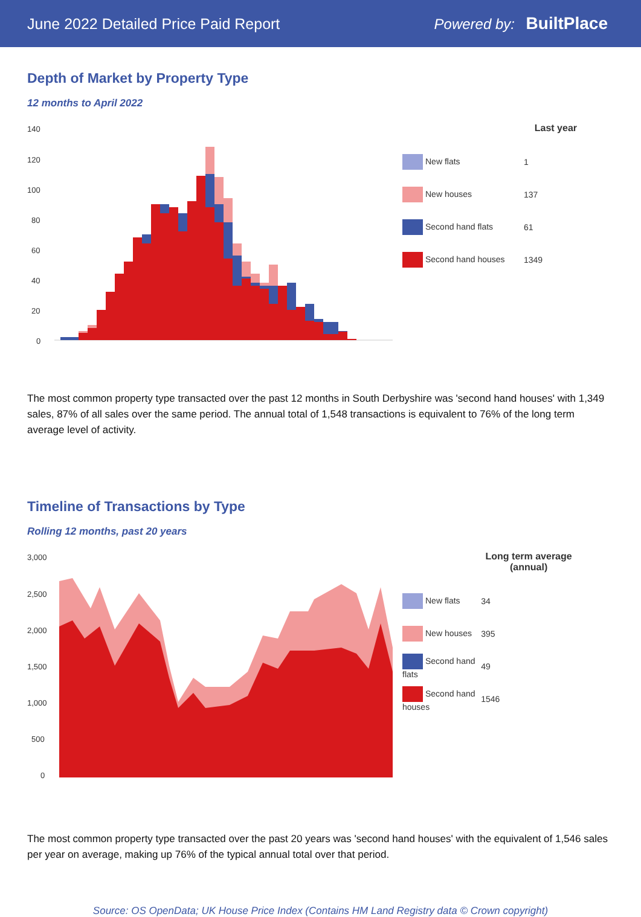June 2022 Detailed Price Paid Report Powered by: BuiltPlace
Depth of Market by Property Type
12 months to April 2022
140
120
100
80
60
40
20
0
| | Last year |
| --- | --- |
| New flats | 1 |
| New houses | 137 |
| Second hand flats | 61 |
| Second hand houses | 1349 |
The most common property type transacted over the past 12 months in South Derbyshire was 'second hand houses' with 1,349 sales, 87% of all sales over the same period. The annual total of 1,548 transactions is equivalent to 76% of the long term average level of activity.
Timeline of Transactions by Type
Rolling 12 months, past 20 years
3,000
2,500
2,000
1,500
1,000
500
0
| | Long term average (annual) |
| --- | --- |
| New flats | 34 |
| New houses | 395 |
| Second hand flats | 49 |
| Second hand houses | 1546 |
The most common property type transacted over the past 20 years was 'second hand houses' with the equivalent of 1,546 sales per year on average, making up 76% of the typical annual total over that period.
Source: OS OpenData; UK House Price Index (Contains HM Land Registry data © Crown copyright)